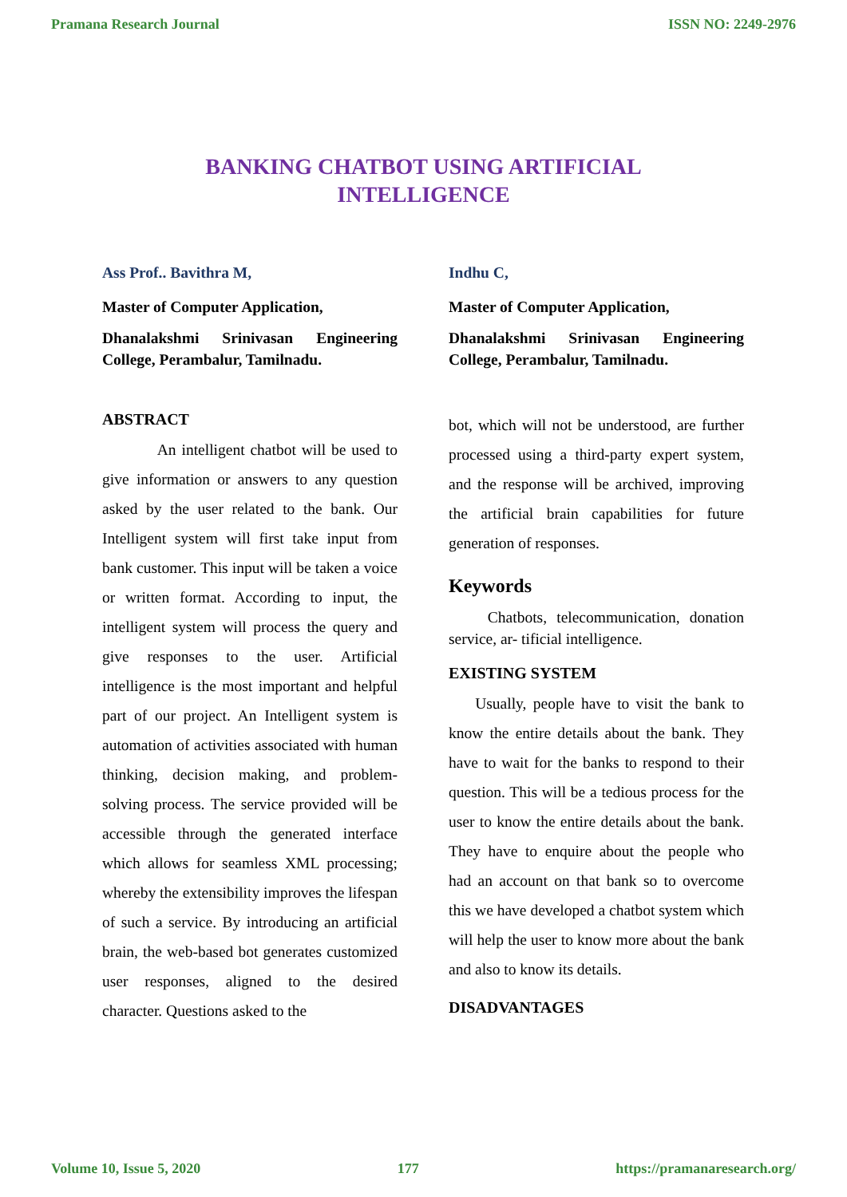Pramana Research Journal ISSN NO: 2249-2976
BANKING CHATBOT USING ARTIFICIAL
INTELLIGENCE
Ass Prof.. Bavithra M,
Master of Computer Application,
Dhanalakshmi Srinivasan Engineering College, Perambalur, Tamilnadu.
ABSTRACT
An intelligent chatbot will be used to give information or answers to any question asked by the user related to the bank. Our Intelligent system will first take input from bank customer. This input will be taken a voice or written format. According to input, the intelligent system will process the query and give responses to the user. Artificial intelligence is the most important and helpful part of our project. An Intelligent system is automation of activities associated with human thinking, decision making, and problem-solving process. The service provided will be accessible through the generated interface which allows for seamless XML processing; whereby the extensibility improves the lifespan of such a service. By introducing an artificial brain, the web-based bot generates customized user responses, aligned to the desired character. Questions asked to the
Indhu C,
Master of Computer Application,
Dhanalakshmi Srinivasan Engineering College, Perambalur, Tamilnadu.
bot, which will not be understood, are further processed using a third-party expert system, and the response will be archived, improving the artificial brain capabilities for future generation of responses.
Keywords
Chatbots, telecommunication, donation service, ar- tificial intelligence.
EXISTING SYSTEM
Usually, people have to visit the bank to know the entire details about the bank. They have to wait for the banks to respond to their question. This will be a tedious process for the user to know the entire details about the bank. They have to enquire about the people who had an account on that bank so to overcome this we have developed a chatbot system which will help the user to know more about the bank and also to know its details.
DISADVANTAGES
Volume 10, Issue 5, 2020 177 https://pramanaresearch.org/